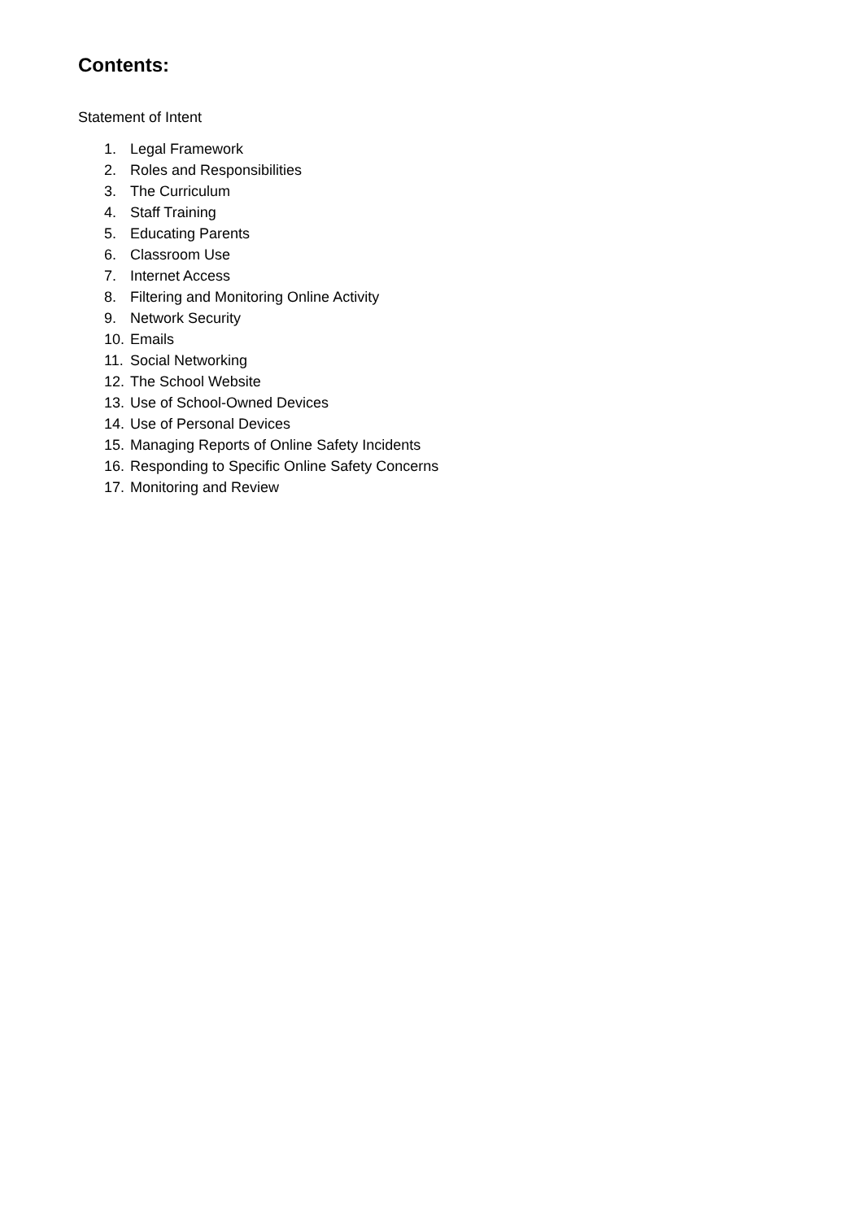Contents:
Statement of Intent
1. Legal Framework
2. Roles and Responsibilities
3. The Curriculum
4. Staff Training
5. Educating Parents
6. Classroom Use
7. Internet Access
8. Filtering and Monitoring Online Activity
9. Network Security
10. Emails
11. Social Networking
12. The School Website
13. Use of School-Owned Devices
14. Use of Personal Devices
15. Managing Reports of Online Safety Incidents
16. Responding to Specific Online Safety Concerns
17. Monitoring and Review